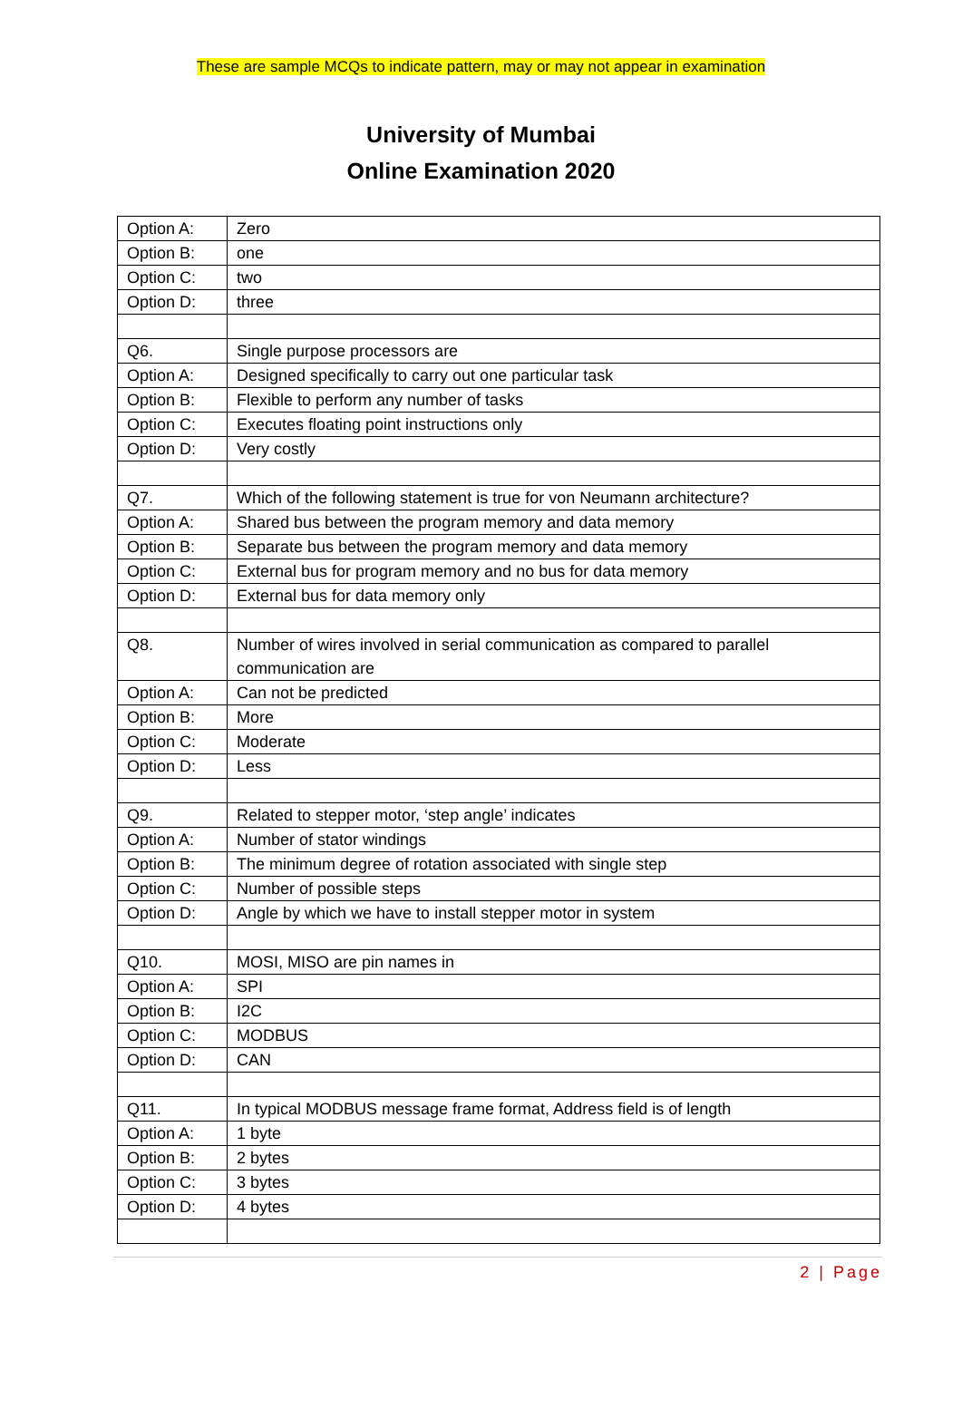These are sample MCQs to indicate pattern, may or may not appear in examination
University of Mumbai
Online Examination 2020
| Option A: | Zero |
| Option B: | one |
| Option C: | two |
| Option D: | three |
| Q6. | Single purpose processors are |
| Option A: | Designed specifically to carry out one particular task |
| Option B: | Flexible to perform any number of tasks |
| Option C: | Executes floating point instructions only |
| Option D: | Very costly |
| Q7. | Which of the following statement is true for von Neumann architecture? |
| Option A: | Shared bus between the program memory and data memory |
| Option B: | Separate bus between the program memory and data memory |
| Option C: | External bus for program memory and no bus for data memory |
| Option D: | External bus for data memory only |
| Q8. | Number of wires involved in serial communication as compared to parallel communication are |
| Option A: | Can not be predicted |
| Option B: | More |
| Option C: | Moderate |
| Option D: | Less |
| Q9. | Related to stepper motor, ‘step angle’ indicates |
| Option A: | Number of stator windings |
| Option B: | The minimum degree of rotation associated with single step |
| Option C: | Number of possible steps |
| Option D: | Angle by which we have to install stepper motor in system |
| Q10. | MOSI, MISO are pin names in |
| Option A: | SPI |
| Option B: | I2C |
| Option C: | MODBUS |
| Option D: | CAN |
| Q11. | In typical MODBUS message frame format, Address field is of length |
| Option A: | 1 byte |
| Option B: | 2 bytes |
| Option C: | 3 bytes |
| Option D: | 4 bytes |
2 | Page